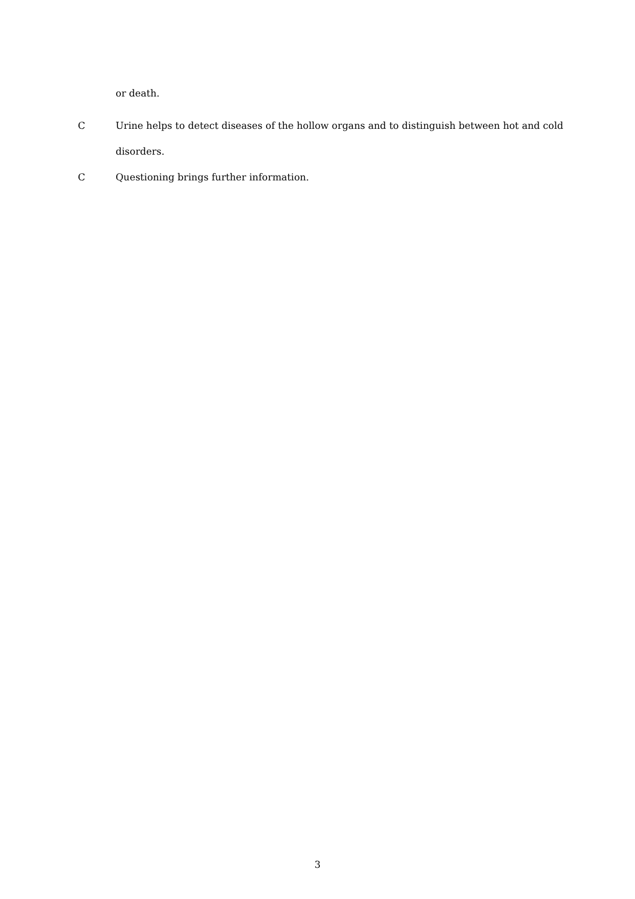or death.
C Urine helps to detect diseases of the hollow organs and to distinguish between hot and cold disorders.
C Questioning brings further information.
3